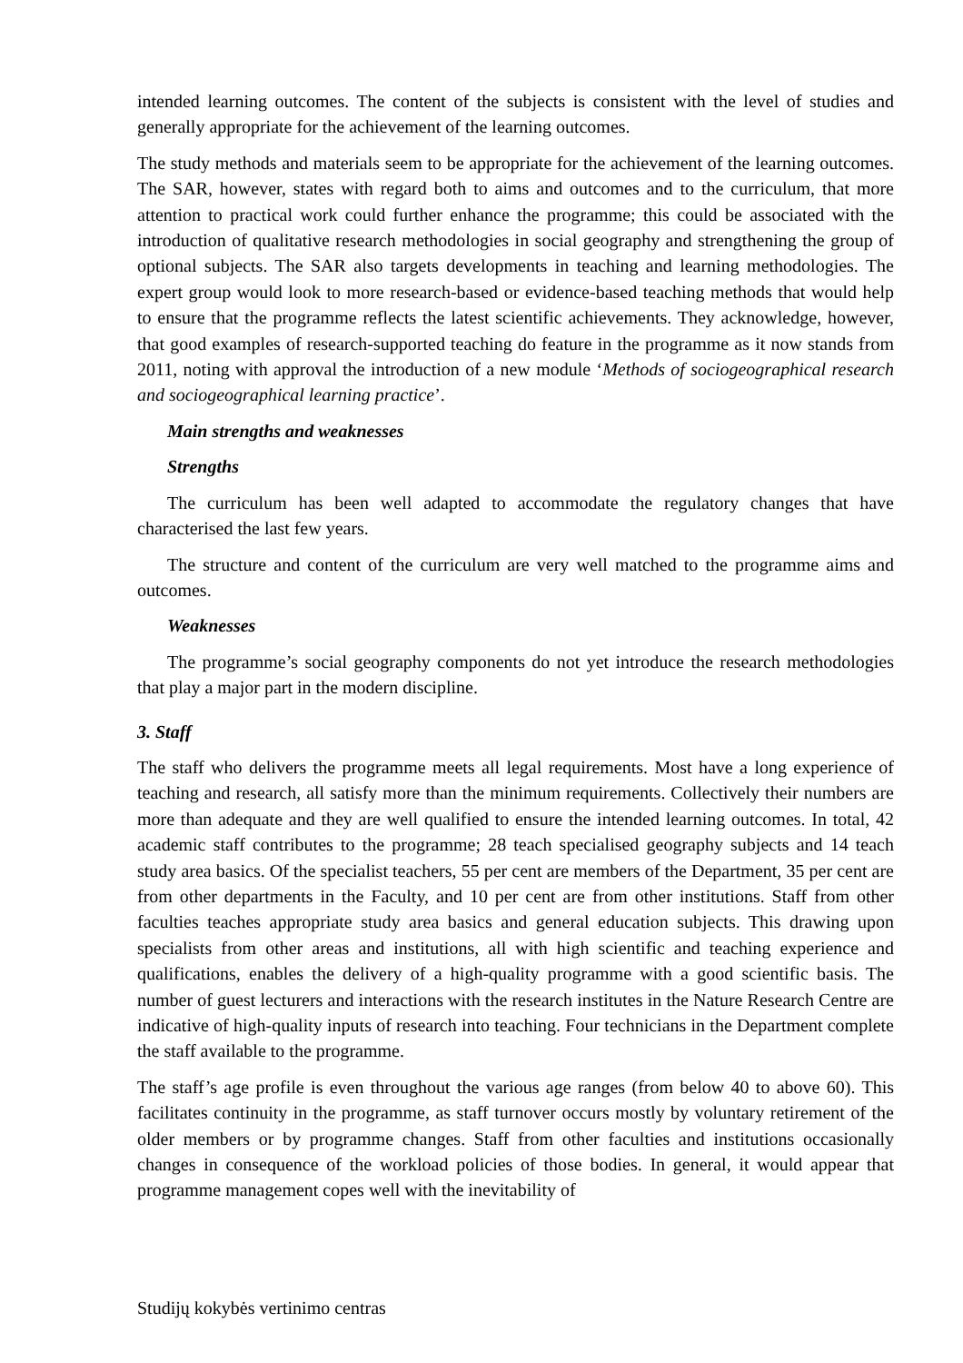intended learning outcomes. The content of the subjects is consistent with the level of studies and generally appropriate for the achievement of the learning outcomes.
The study methods and materials seem to be appropriate for the achievement of the learning outcomes. The SAR, however, states with regard both to aims and outcomes and to the curriculum, that more attention to practical work could further enhance the programme; this could be associated with the introduction of qualitative research methodologies in social geography and strengthening the group of optional subjects. The SAR also targets developments in teaching and learning methodologies. The expert group would look to more research-based or evidence-based teaching methods that would help to ensure that the programme reflects the latest scientific achievements. They acknowledge, however, that good examples of research-supported teaching do feature in the programme as it now stands from 2011, noting with approval the introduction of a new module ‘Methods of sociogeographical research and sociogeographical learning practice’.
Main strengths and weaknesses
Strengths
The curriculum has been well adapted to accommodate the regulatory changes that have characterised the last few years.
The structure and content of the curriculum are very well matched to the programme aims and outcomes.
Weaknesses
The programme’s social geography components do not yet introduce the research methodologies that play a major part in the modern discipline.
3. Staff
The staff who delivers the programme meets all legal requirements. Most have a long experience of teaching and research, all satisfy more than the minimum requirements. Collectively their numbers are more than adequate and they are well qualified to ensure the intended learning outcomes. In total, 42 academic staff contributes to the programme; 28 teach specialised geography subjects and 14 teach study area basics. Of the specialist teachers, 55 per cent are members of the Department, 35 per cent are from other departments in the Faculty, and 10 per cent are from other institutions. Staff from other faculties teaches appropriate study area basics and general education subjects. This drawing upon specialists from other areas and institutions, all with high scientific and teaching experience and qualifications, enables the delivery of a high-quality programme with a good scientific basis. The number of guest lecturers and interactions with the research institutes in the Nature Research Centre are indicative of high-quality inputs of research into teaching. Four technicians in the Department complete the staff available to the programme.
The staff’s age profile is even throughout the various age ranges (from below 40 to above 60). This facilitates continuity in the programme, as staff turnover occurs mostly by voluntary retirement of the older members or by programme changes. Staff from other faculties and institutions occasionally changes in consequence of the workload policies of those bodies. In general, it would appear that programme management copes well with the inevitability of
Studijų kokybės vertinimo centras